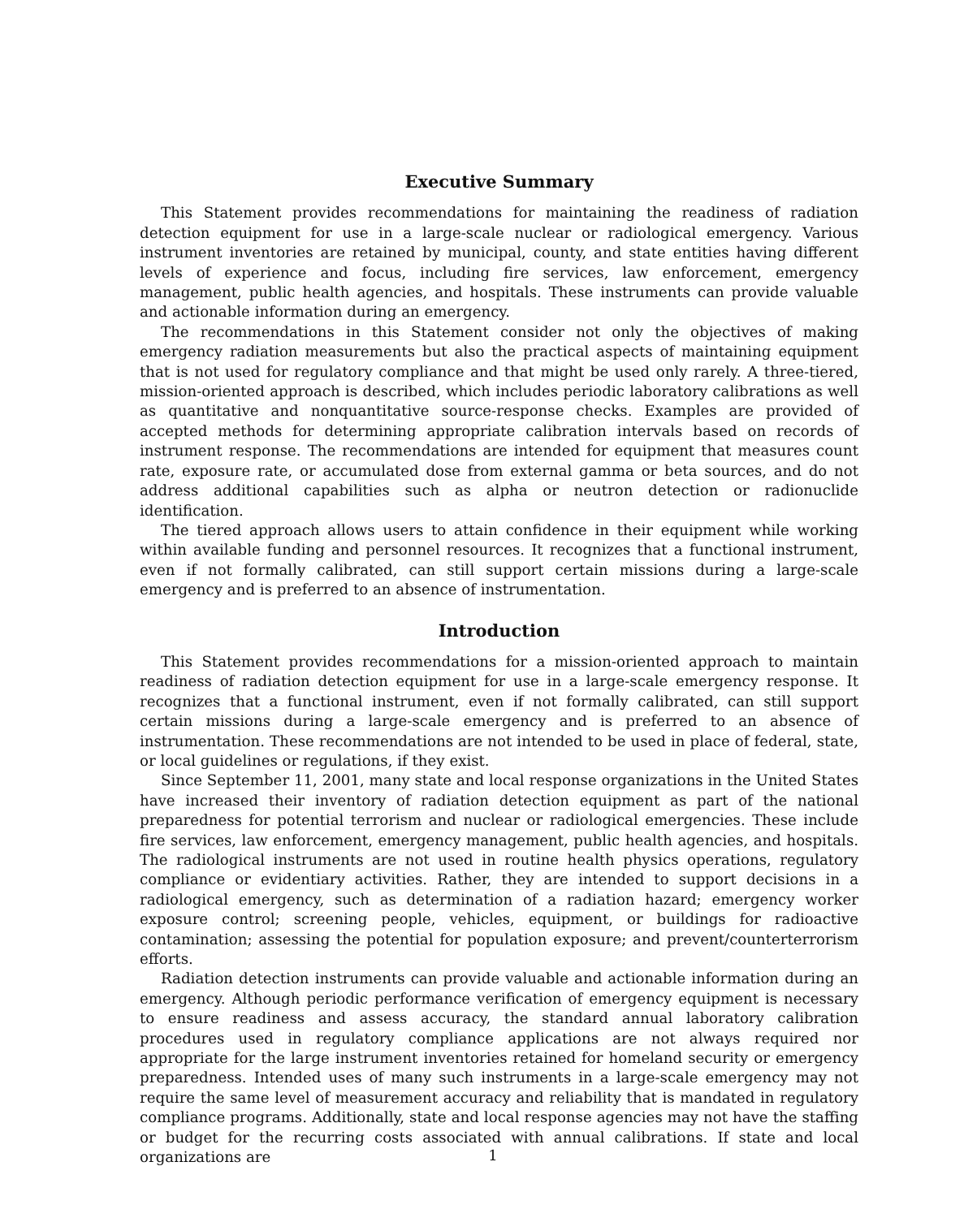Executive Summary
This Statement provides recommendations for maintaining the readiness of radiation detection equipment for use in a large-scale nuclear or radiological emergency. Various instrument inventories are retained by municipal, county, and state entities having different levels of experience and focus, including fire services, law enforcement, emergency management, public health agencies, and hospitals. These instruments can provide valuable and actionable information during an emergency.
The recommendations in this Statement consider not only the objectives of making emergency radiation measurements but also the practical aspects of maintaining equipment that is not used for regulatory compliance and that might be used only rarely. A three-tiered, mission-oriented approach is described, which includes periodic laboratory calibrations as well as quantitative and nonquantitative source-response checks. Examples are provided of accepted methods for determining appropriate calibration intervals based on records of instrument response. The recommendations are intended for equipment that measures count rate, exposure rate, or accumulated dose from external gamma or beta sources, and do not address additional capabilities such as alpha or neutron detection or radionuclide identification.
The tiered approach allows users to attain confidence in their equipment while working within available funding and personnel resources. It recognizes that a functional instrument, even if not formally calibrated, can still support certain missions during a large-scale emergency and is preferred to an absence of instrumentation.
Introduction
This Statement provides recommendations for a mission-oriented approach to maintain readiness of radiation detection equipment for use in a large-scale emergency response. It recognizes that a functional instrument, even if not formally calibrated, can still support certain missions during a large-scale emergency and is preferred to an absence of instrumentation. These recommendations are not intended to be used in place of federal, state, or local guidelines or regulations, if they exist.
Since September 11, 2001, many state and local response organizations in the United States have increased their inventory of radiation detection equipment as part of the national preparedness for potential terrorism and nuclear or radiological emergencies. These include fire services, law enforcement, emergency management, public health agencies, and hospitals. The radiological instruments are not used in routine health physics operations, regulatory compliance or evidentiary activities. Rather, they are intended to support decisions in a radiological emergency, such as determination of a radiation hazard; emergency worker exposure control; screening people, vehicles, equipment, or buildings for radioactive contamination; assessing the potential for population exposure; and prevent/counterterrorism efforts.
Radiation detection instruments can provide valuable and actionable information during an emergency. Although periodic performance verification of emergency equipment is necessary to ensure readiness and assess accuracy, the standard annual laboratory calibration procedures used in regulatory compliance applications are not always required nor appropriate for the large instrument inventories retained for homeland security or emergency preparedness. Intended uses of many such instruments in a large-scale emergency may not require the same level of measurement accuracy and reliability that is mandated in regulatory compliance programs. Additionally, state and local response agencies may not have the staffing or budget for the recurring costs associated with annual calibrations. If state and local organizations are
1